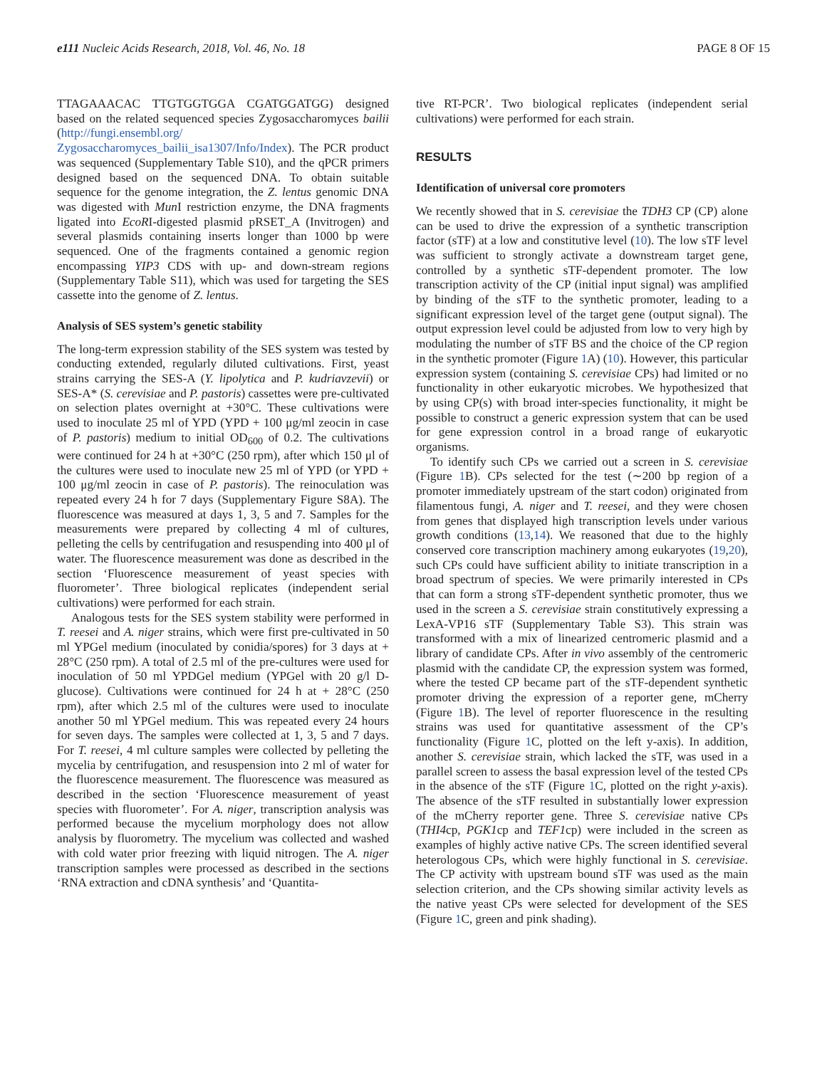e111 Nucleic Acids Research, 2018, Vol. 46, No. 18 PAGE 8 OF 15
TTAGAAACAC TTGTGGTGGA CGATGGATGG) designed based on the related sequenced species Zygosaccharomyces bailii (http://fungi.ensembl.org/ Zygosaccharomyces_bailii_isa1307/Info/Index). The PCR product was sequenced (Supplementary Table S10), and the qPCR primers designed based on the sequenced DNA. To obtain suitable sequence for the genome integration, the Z. lentus genomic DNA was digested with Mun I restriction enzyme, the DNA fragments ligated into EcoRI-digested plasmid pRSET_A (Invitrogen) and several plasmids containing inserts longer than 1000 bp were sequenced. One of the fragments contained a genomic region encompassing YIP3 CDS with up- and down-stream regions (Supplementary Table S11), which was used for targeting the SES cassette into the genome of Z. lentus.
Analysis of SES system’s genetic stability
The long-term expression stability of the SES system was tested by conducting extended, regularly diluted cultivations. First, yeast strains carrying the SES-A (Y. lipolytica and P. kudriavzevii) or SES-A* (S. cerevisiae and P. pastoris) cassettes were pre-cultivated on selection plates overnight at +30°C. These cultivations were used to inoculate 25 ml of YPD (YPD + 100 μg/ml zeocin in case of P. pastoris) medium to initial OD<sub>600</sub> of 0.2. The cultivations were continued for 24 h at +30°C (250 rpm), after which 150 μl of the cultures were used to inoculate new 25 ml of YPD (or YPD + 100 μg/ml zeocin in case of P. pastoris). The reinoculation was repeated every 24 h for 7 days (Supplementary Figure S8A). The fluorescence was measured at days 1, 3, 5 and 7. Samples for the measurements were prepared by collecting 4 ml of cultures, pelleting the cells by centrifugation and resuspending into 400 μl of water. The fluorescence measurement was done as described in the section ‘Fluorescence measurement of yeast species with fluorometer’. Three biological replicates (independent serial cultivations) were performed for each strain.
Analogous tests for the SES system stability were performed in T. reesei and A. niger strains, which were first pre-cultivated in 50 ml YPGel medium (inoculated by conidia/spores) for 3 days at + 28°C (250 rpm). A total of 2.5 ml of the pre-cultures were used for inoculation of 50 ml YPDGel medium (YPGel with 20 g/l D-glucose). Cultivations were continued for 24 h at + 28°C (250 rpm), after which 2.5 ml of the cultures were used to inoculate another 50 ml YPGel medium. This was repeated every 24 hours for seven days. The samples were collected at 1, 3, 5 and 7 days. For T. reesei, 4 ml culture samples were collected by pelleting the mycelia by centrifugation, and resuspension into 2 ml of water for the fluorescence measurement. The fluorescence was measured as described in the section ‘Fluorescence measurement of yeast species with fluorometer’. For A. niger, transcription analysis was performed because the mycelium morphology does not allow analysis by fluorometry. The mycelium was collected and washed with cold water prior freezing with liquid nitrogen. The A. niger transcription samples were processed as described in the sections ‘RNA extraction and cDNA synthesis’ and ‘Quantita-
tive RT-PCR’. Two biological replicates (independent serial cultivations) were performed for each strain.
RESULTS
Identification of universal core promoters
We recently showed that in S. cerevisiae the TDH3 CP (CP) alone can be used to drive the expression of a synthetic transcription factor (sTF) at a low and constitutive level (10). The low sTF level was sufficient to strongly activate a downstream target gene, controlled by a synthetic sTF-dependent promoter. The low transcription activity of the CP (initial input signal) was amplified by binding of the sTF to the synthetic promoter, leading to a significant expression level of the target gene (output signal). The output expression level could be adjusted from low to very high by modulating the number of sTF BS and the choice of the CP region in the synthetic promoter (Figure 1 A) (10). However, this particular expression system (containing S. cerevisiae CPs) had limited or no functionality in other eukaryotic microbes. We hypothesized that by using CP(s) with broad inter-species functionality, it might be possible to construct a generic expression system that can be used for gene expression control in a broad range of eukaryotic organisms.
To identify such CPs we carried out a screen in S. cerevisiae (Figure 1 B). CPs selected for the test (∼200 bp region of a promoter immediately upstream of the start codon) originated from filamentous fungi, A. niger and T. reesei, and they were chosen from genes that displayed high transcription levels under various growth conditions (13,14). We reasoned that due to the highly conserved core transcription machinery among eukaryotes (19,20), such CPs could have sufficient ability to initiate transcription in a broad spectrum of species. We were primarily interested in CPs that can form a strong sTF-dependent synthetic promoter, thus we used in the screen a S. cerevisiae strain constitutively expressing a LexA-VP16 sTF (Supplementary Table S3). This strain was transformed with a mix of linearized centromeric plasmid and a library of candidate CPs. After in vivo assembly of the centromeric plasmid with the candidate CP, the expression system was formed, where the tested CP became part of the sTF-dependent synthetic promoter driving the expression of a reporter gene, mCherry (Figure 1 B). The level of reporter fluorescence in the resulting strains was used for quantitative assessment of the CP’s functionality (Figure 1 C, plotted on the left y-axis). In addition, another S. cerevisiae strain, which lacked the sTF, was used in a parallel screen to assess the basal expression level of the tested CPs in the absence of the sTF (Figure 1 C, plotted on the right y-axis). The absence of the sTF resulted in substantially lower expression of the mCherry reporter gene. Three S. cerevisiae native CPs (THI4cp, PGK1cp and TEF1cp) were included in the screen as examples of highly active native CPs. The screen identified several heterologous CPs, which were highly functional in S. cerevisiae. The CP activity with upstream bound sTF was used as the main selection criterion, and the CPs showing similar activity levels as the native yeast CPs were selected for development of the SES (Figure 1 C, green and pink shading).